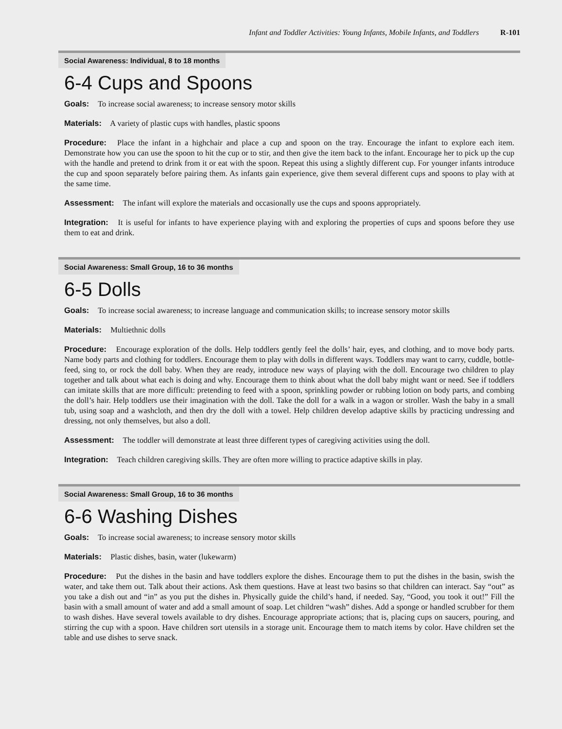Infant and Toddler Activities: Young Infants, Mobile Infants, and Toddlers R-101
Social Awareness: Individual, 8 to 18 months
6-4 Cups and Spoons
Goals: To increase social awareness; to increase sensory motor skills
Materials: A variety of plastic cups with handles, plastic spoons
Procedure: Place the infant in a highchair and place a cup and spoon on the tray. Encourage the infant to explore each item. Demonstrate how you can use the spoon to hit the cup or to stir, and then give the item back to the infant. Encourage her to pick up the cup with the handle and pretend to drink from it or eat with the spoon. Repeat this using a slightly different cup. For younger infants introduce the cup and spoon separately before pairing them. As infants gain experience, give them several different cups and spoons to play with at the same time.
Assessment: The infant will explore the materials and occasionally use the cups and spoons appropriately.
Integration: It is useful for infants to have experience playing with and exploring the properties of cups and spoons before they use them to eat and drink.
Social Awareness: Small Group, 16 to 36 months
6-5 Dolls
Goals: To increase social awareness; to increase language and communication skills; to increase sensory motor skills
Materials: Multiethnic dolls
Procedure: Encourage exploration of the dolls. Help toddlers gently feel the dolls’ hair, eyes, and clothing, and to move body parts. Name body parts and clothing for toddlers. Encourage them to play with dolls in different ways. Toddlers may want to carry, cuddle, bottle-feed, sing to, or rock the doll baby. When they are ready, introduce new ways of playing with the doll. Encourage two children to play together and talk about what each is doing and why. Encourage them to think about what the doll baby might want or need. See if toddlers can imitate skills that are more difficult: pretending to feed with a spoon, sprinkling powder or rubbing lotion on body parts, and combing the doll’s hair. Help toddlers use their imagination with the doll. Take the doll for a walk in a wagon or stroller. Wash the baby in a small tub, using soap and a washcloth, and then dry the doll with a towel. Help children develop adaptive skills by practicing undressing and dressing, not only themselves, but also a doll.
Assessment: The toddler will demonstrate at least three different types of caregiving activities using the doll.
Integration: Teach children caregiving skills. They are often more willing to practice adaptive skills in play.
Social Awareness: Small Group, 16 to 36 months
6-6 Washing Dishes
Goals: To increase social awareness; to increase sensory motor skills
Materials: Plastic dishes, basin, water (lukewarm)
Procedure: Put the dishes in the basin and have toddlers explore the dishes. Encourage them to put the dishes in the basin, swish the water, and take them out. Talk about their actions. Ask them questions. Have at least two basins so that children can interact. Say “out” as you take a dish out and “in” as you put the dishes in. Physically guide the child’s hand, if needed. Say, “Good, you took it out!” Fill the basin with a small amount of water and add a small amount of soap. Let children “wash” dishes. Add a sponge or handled scrubber for them to wash dishes. Have several towels available to dry dishes. Encourage appropriate actions; that is, placing cups on saucers, pouring, and stirring the cup with a spoon. Have children sort utensils in a storage unit. Encourage them to match items by color. Have children set the table and use dishes to serve snack.